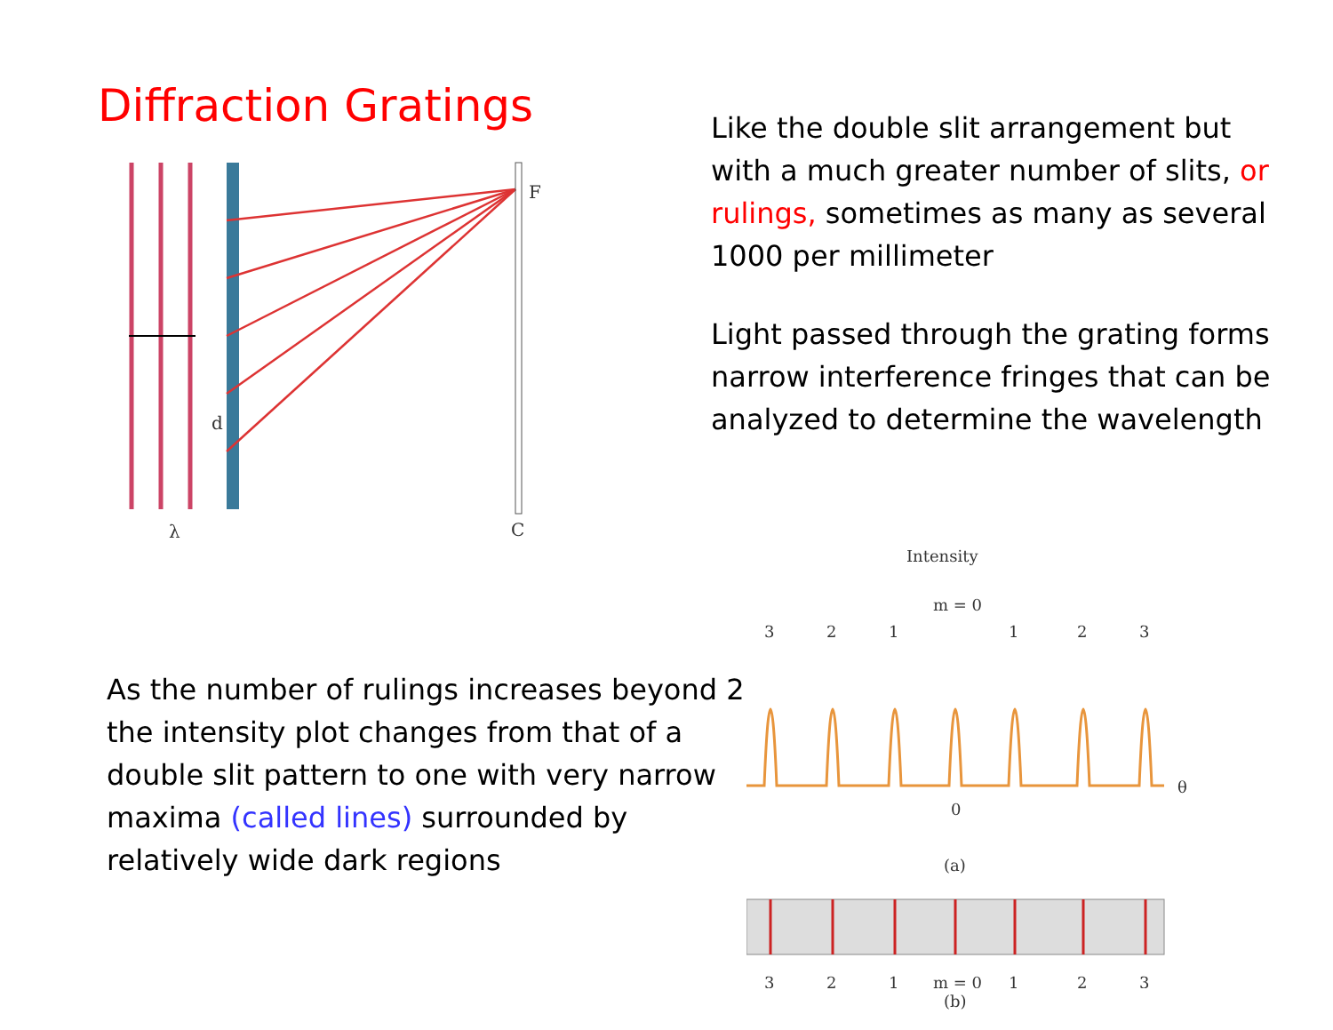Diffraction Gratings
F
C
d
λ
Like the double slit arrangement but with a much greater number of slits, or rulings, sometimes as many as several 1000 per millimeter
Light passed through the grating forms narrow interference fringes that can be analyzed to determine the wavelength
As the number of rulings increases beyond 2 the intensity plot changes from that of a double slit pattern to one with very narrow maxima (called lines) surrounded by relatively wide dark regions
Intensity
m = 0
3
2
1
1
2
3
θ
0
(a)
3
2
1
m = 0
1
2
3
(b)